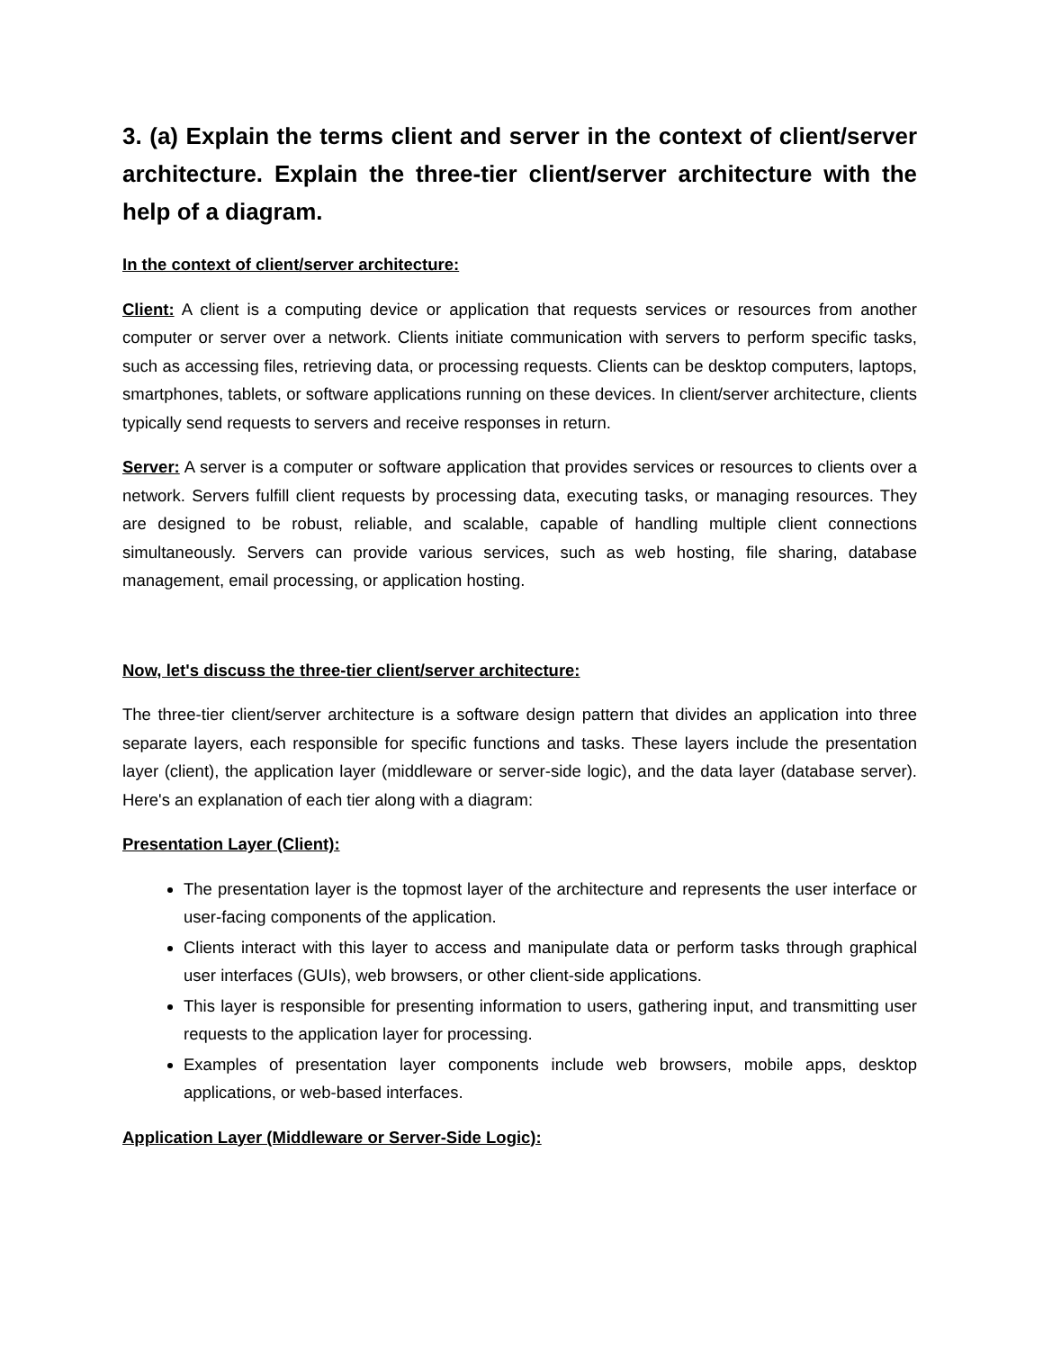3. (a) Explain the terms client and server in the context of client/server architecture. Explain the three-tier client/server architecture with the help of a diagram.
In the context of client/server architecture:
Client: A client is a computing device or application that requests services or resources from another computer or server over a network. Clients initiate communication with servers to perform specific tasks, such as accessing files, retrieving data, or processing requests. Clients can be desktop computers, laptops, smartphones, tablets, or software applications running on these devices. In client/server architecture, clients typically send requests to servers and receive responses in return.
Server: A server is a computer or software application that provides services or resources to clients over a network. Servers fulfill client requests by processing data, executing tasks, or managing resources. They are designed to be robust, reliable, and scalable, capable of handling multiple client connections simultaneously. Servers can provide various services, such as web hosting, file sharing, database management, email processing, or application hosting.
Now, let's discuss the three-tier client/server architecture:
The three-tier client/server architecture is a software design pattern that divides an application into three separate layers, each responsible for specific functions and tasks. These layers include the presentation layer (client), the application layer (middleware or server-side logic), and the data layer (database server). Here's an explanation of each tier along with a diagram:
Presentation Layer (Client):
The presentation layer is the topmost layer of the architecture and represents the user interface or user-facing components of the application.
Clients interact with this layer to access and manipulate data or perform tasks through graphical user interfaces (GUIs), web browsers, or other client-side applications.
This layer is responsible for presenting information to users, gathering input, and transmitting user requests to the application layer for processing.
Examples of presentation layer components include web browsers, mobile apps, desktop applications, or web-based interfaces.
Application Layer (Middleware or Server-Side Logic):